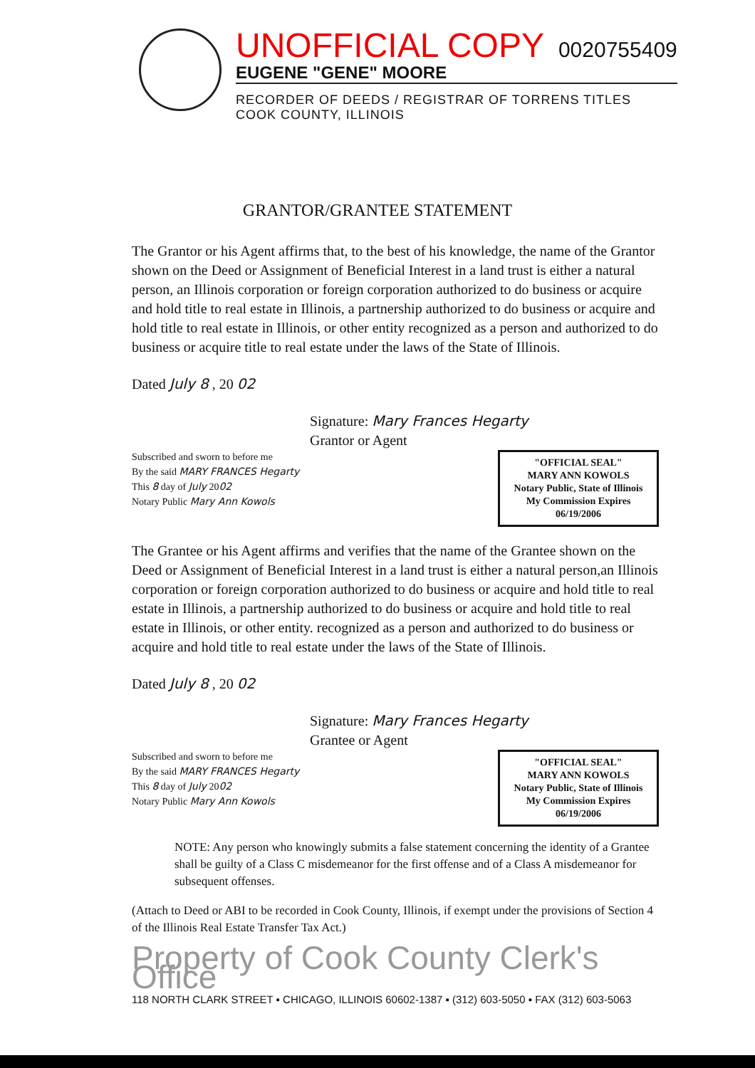UNOFFICIAL COPY 0020755409
EUGENE "GENE" MOORE
RECORDER OF DEEDS / REGISTRAR OF TORRENS TITLES
COOK COUNTY, ILLINOIS
GRANTOR/GRANTEE STATEMENT
The Grantor or his Agent affirms that, to the best of his knowledge, the name of the Grantor shown on the Deed or Assignment of Beneficial Interest in a land trust is either a natural person, an Illinois corporation or foreign corporation authorized to do business or acquire and hold title to real estate in Illinois, a partnership authorized to do business or acquire and hold title to real estate in Illinois, or other entity recognized as a person and authorized to do business or acquire title to real estate under the laws of the State of Illinois.
Dated July 8 , 20 02
Signature: Mary Frances Hegarty
Grantor or Agent
Subscribed and sworn to before me
By the said MARY FRANCES Hegarty
This 8 day of July 2002
Notary Public Mary Ann Kowols
"OFFICIAL SEAL"
MARY ANN KOWOLS
Notary Public, State of Illinois
My Commission Expires 06/19/2006
The Grantee or his Agent affirms and verifies that the name of the Grantee shown on the Deed or Assignment of Beneficial Interest in a land trust is either a natural person,an Illinois corporation or foreign corporation authorized to do business or acquire and hold title to real estate in Illinois, a partnership authorized to do business or acquire and hold title to real estate in Illinois, or other entity. recognized as a person and authorized to do business or acquire and hold title to real estate under the laws of the State of Illinois.
Dated July 8 , 20 02
Signature: Mary Frances Hegarty
Grantee or Agent
Subscribed and sworn to before me
By the said MARY FRANCES Hegarty
This 8 day of July 2002
Notary Public Mary Ann Kowols
"OFFICIAL SEAL"
MARY ANN KOWOLS
Notary Public, State of Illinois
My Commission Expires 06/19/2006
NOTE: Any person who knowingly submits a false statement concerning the identity of a Grantee shall be guilty of a Class C misdemeanor for the first offense and of a Class A misdemeanor for subsequent offenses.
(Attach to Deed or ABI to be recorded in Cook County, Illinois, if exempt under the provisions of Section 4 of the Illinois Real Estate Transfer Tax Act.)
Property of Cook County Clerk's Office
118 NORTH CLARK STREET ▪ CHICAGO, ILLINOIS 60602-1387 ▪ (312) 603-5050 ▪ FAX (312) 603-5063